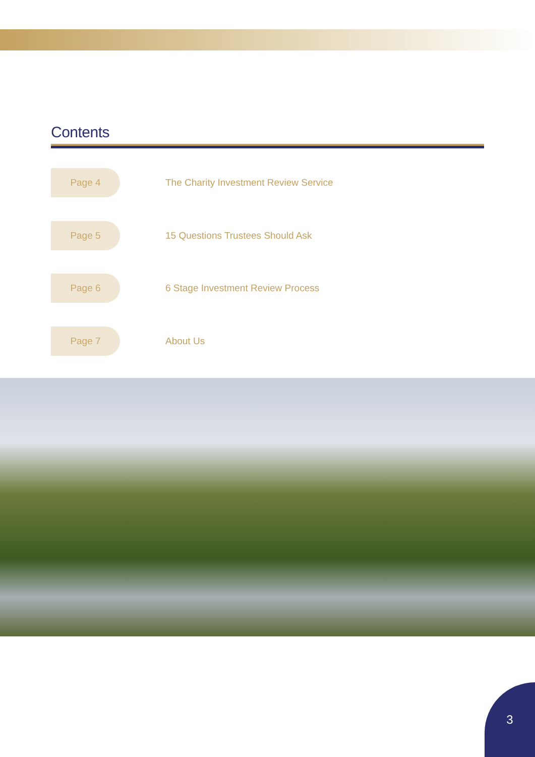Contents
Page 4
The Charity Investment Review Service
Page 5
15 Questions Trustees Should Ask
Page 6
6 Stage Investment Review Process
Page 7
About Us
3